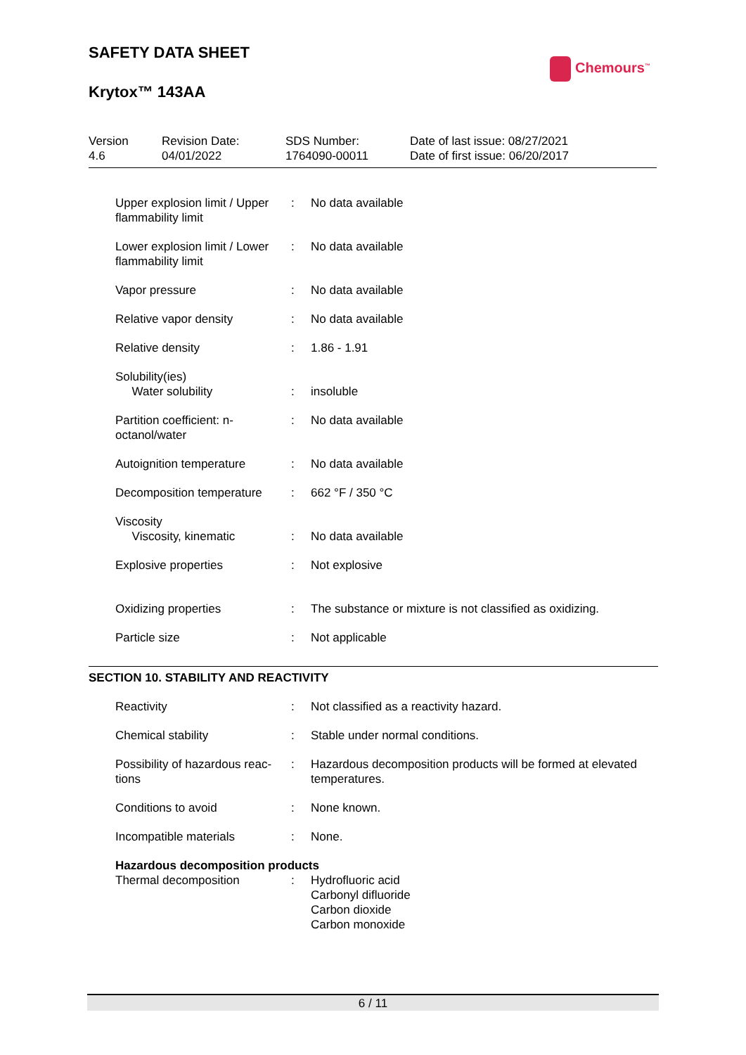SAFETY DATA SHEET
Krytox™ 143AA
Chemours<sup>™</sup>
| Version 4.6 | Revision Date: 04/01/2022 | SDS Number: 1764090-00011 | Date of last issue: 08/27/2021 Date of first issue: 06/20/2017 |
| Upper explosion limit / Upper flammability limit | : | No data available |
| Lower explosion limit / Lower flammability limit | : | No data available |
| Vapor pressure | : | No data available |
| Relative vapor density | : | No data available |
| Relative density | : | 1.86 - 1.91 |
| Solubility(ies) Water solubility | : | insoluble |
| Partition coefficient: n-octanol/water | : | No data available |
| Autoignition temperature | : | No data available |
| Decomposition temperature | : | 662 °F / 350 °C |
| Viscosity Viscosity, kinematic | : | No data available |
| Explosive properties | : | Not explosive |
| Oxidizing properties | : | The substance or mixture is not classified as oxidizing. |
| Particle size | : | Not applicable |
SECTION 10. STABILITY AND REACTIVITY
| Reactivity | : | Not classified as a reactivity hazard. |
| Chemical stability | : | Stable under normal conditions. |
| Possibility of hazardous reac-tions | : | Hazardous decomposition products will be formed at elevated temperatures. |
| Conditions to avoid | : | None known. |
| Incompatible materials | : | None. |
Hazardous decomposition products
| Thermal decomposition | : | Hydrofluoric acid Carbonyl difluoride Carbon dioxide Carbon monoxide |
6 / 11